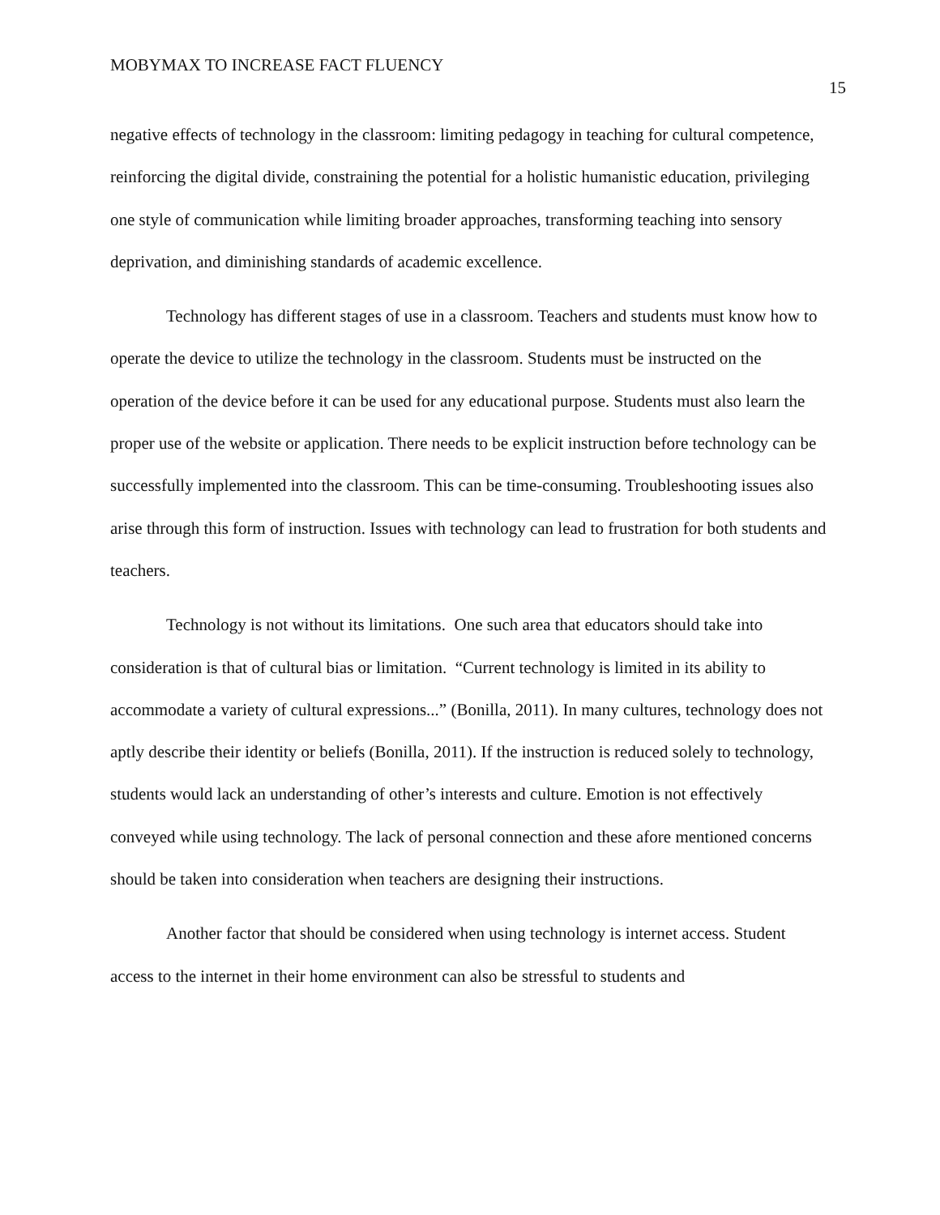MOBYMAX TO INCREASE FACT FLUENCY 15
negative effects of technology in the classroom: limiting pedagogy in teaching for cultural competence, reinforcing the digital divide, constraining the potential for a holistic humanistic education, privileging one style of communication while limiting broader approaches, transforming teaching into sensory deprivation, and diminishing standards of academic excellence.
Technology has different stages of use in a classroom. Teachers and students must know how to operate the device to utilize the technology in the classroom. Students must be instructed on the operation of the device before it can be used for any educational purpose. Students must also learn the proper use of the website or application. There needs to be explicit instruction before technology can be successfully implemented into the classroom. This can be time-consuming. Troubleshooting issues also arise through this form of instruction. Issues with technology can lead to frustration for both students and teachers.
Technology is not without its limitations. One such area that educators should take into consideration is that of cultural bias or limitation. “Current technology is limited in its ability to accommodate a variety of cultural expressions...” (Bonilla, 2011). In many cultures, technology does not aptly describe their identity or beliefs (Bonilla, 2011). If the instruction is reduced solely to technology, students would lack an understanding of other’s interests and culture. Emotion is not effectively conveyed while using technology. The lack of personal connection and these afore mentioned concerns should be taken into consideration when teachers are designing their instructions.
Another factor that should be considered when using technology is internet access. Student access to the internet in their home environment can also be stressful to students and